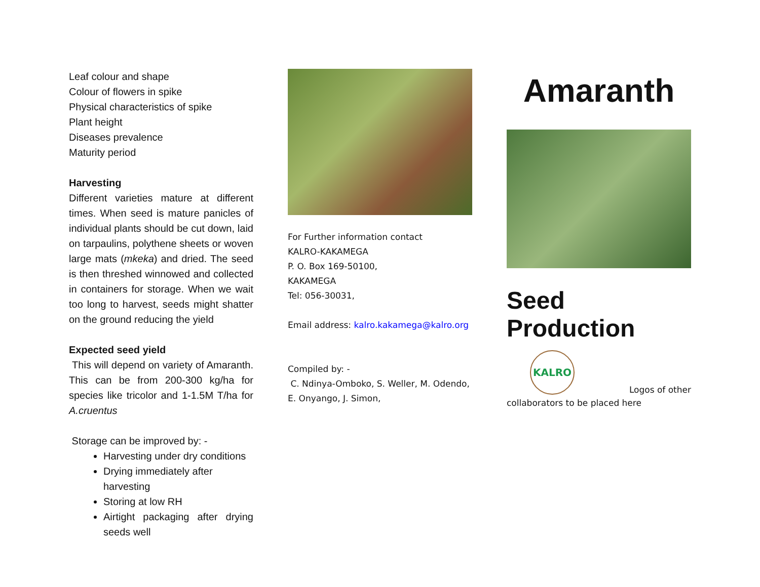Leaf colour and shape
Colour of flowers in spike
Physical characteristics of spike
Plant height
Diseases prevalence
Maturity period
Harvesting
Different varieties mature at different times. When seed is mature panicles of individual plants should be cut down, laid on tarpaulins, polythene sheets or woven large mats (mkeka) and dried. The seed is then threshed winnowed and collected in containers for storage. When we wait too long to harvest, seeds might shatter on the ground reducing the yield
Expected seed yield
This will depend on variety of Amaranth. This can be from 200-300 kg/ha for species like tricolor and 1-1.5M T/ha for A.cruentus
Storage can be improved by: -
Harvesting under dry conditions
Drying immediately after harvesting
Storing at low RH
Airtight packaging after drying seeds well
For Further information contact
KALRO-KAKAMEGA
P. O. Box 169-50100,
KAKAMEGA
Tel: 056-30031,
Email address: kalro.kakamega@kalro.org
Compiled by: -
C. Ndinya-Omboko, S. Weller, M. Odendo, E. Onyango, J. Simon,
Amaranth
Seed Production
KALRO
Logos of other
collaborators to be placed here